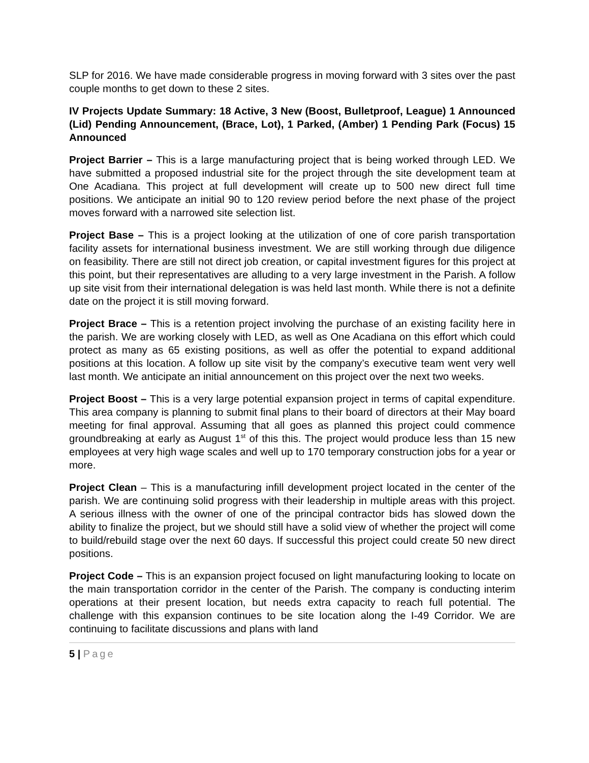SLP for 2016. We have made considerable progress in moving forward with 3 sites over the past couple months to get down to these 2 sites.
IV Projects Update Summary: 18 Active, 3 New (Boost, Bulletproof, League) 1 Announced (Lid) Pending Announcement, (Brace, Lot), 1 Parked, (Amber) 1 Pending Park (Focus) 15 Announced
Project Barrier – This is a large manufacturing project that is being worked through LED. We have submitted a proposed industrial site for the project through the site development team at One Acadiana. This project at full development will create up to 500 new direct full time positions. We anticipate an initial 90 to 120 review period before the next phase of the project moves forward with a narrowed site selection list.
Project Base – This is a project looking at the utilization of one of core parish transportation facility assets for international business investment. We are still working through due diligence on feasibility. There are still not direct job creation, or capital investment figures for this project at this point, but their representatives are alluding to a very large investment in the Parish. A follow up site visit from their international delegation is was held last month. While there is not a definite date on the project it is still moving forward.
Project Brace – This is a retention project involving the purchase of an existing facility here in the parish. We are working closely with LED, as well as One Acadiana on this effort which could protect as many as 65 existing positions, as well as offer the potential to expand additional positions at this location. A follow up site visit by the company’s executive team went very well last month. We anticipate an initial announcement on this project over the next two weeks.
Project Boost – This is a very large potential expansion project in terms of capital expenditure. This area company is planning to submit final plans to their board of directors at their May board meeting for final approval. Assuming that all goes as planned this project could commence groundbreaking at early as August 1<sup>st</sup> of this this. The project would produce less than 15 new employees at very high wage scales and well up to 170 temporary construction jobs for a year or more.
Project Clean – This is a manufacturing infill development project located in the center of the parish. We are continuing solid progress with their leadership in multiple areas with this project. A serious illness with the owner of one of the principal contractor bids has slowed down the ability to finalize the project, but we should still have a solid view of whether the project will come to build/rebuild stage over the next 60 days. If successful this project could create 50 new direct positions.
Project Code – This is an expansion project focused on light manufacturing looking to locate on the main transportation corridor in the center of the Parish. The company is conducting interim operations at their present location, but needs extra capacity to reach full potential. The challenge with this expansion continues to be site location along the I-49 Corridor. We are continuing to facilitate discussions and plans with land
5 | Page